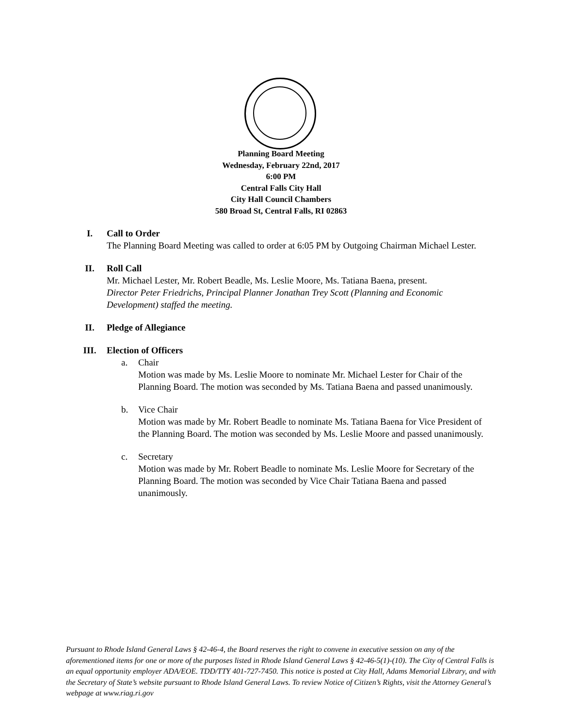Planning Board Meeting
Wednesday, February 22nd, 2017
6:00 PM
Central Falls City Hall
City Hall Council Chambers
580 Broad St, Central Falls, RI 02863
I. Call to Order
The Planning Board Meeting was called to order at 6:05 PM by Outgoing Chairman Michael Lester.
II. Roll Call
Mr. Michael Lester, Mr. Robert Beadle, Ms. Leslie Moore, Ms. Tatiana Baena, present.
Director Peter Friedrichs, Principal Planner Jonathan Trey Scott (Planning and Economic Development) staffed the meeting.
II. Pledge of Allegiance
III. Election of Officers
a. Chair
Motion was made by Ms. Leslie Moore to nominate Mr. Michael Lester for Chair of the Planning Board. The motion was seconded by Ms. Tatiana Baena and passed unanimously.
b. Vice Chair
Motion was made by Mr. Robert Beadle to nominate Ms. Tatiana Baena for Vice President of the Planning Board. The motion was seconded by Ms. Leslie Moore and passed unanimously.
c. Secretary
Motion was made by Mr. Robert Beadle to nominate Ms. Leslie Moore for Secretary of the Planning Board. The motion was seconded by Vice Chair Tatiana Baena and passed unanimously.
Pursuant to Rhode Island General Laws § 42-46-4, the Board reserves the right to convene in executive session on any of the aforementioned items for one or more of the purposes listed in Rhode Island General Laws § 42-46-5(1)-(10). The City of Central Falls is an equal opportunity employer ADA/EOE. TDD/TTY 401-727-7450. This notice is posted at City Hall, Adams Memorial Library, and with the Secretary of State’s website pursuant to Rhode Island General Laws. To review Notice of Citizen’s Rights, visit the Attorney General’s webpage at www.riag.ri.gov